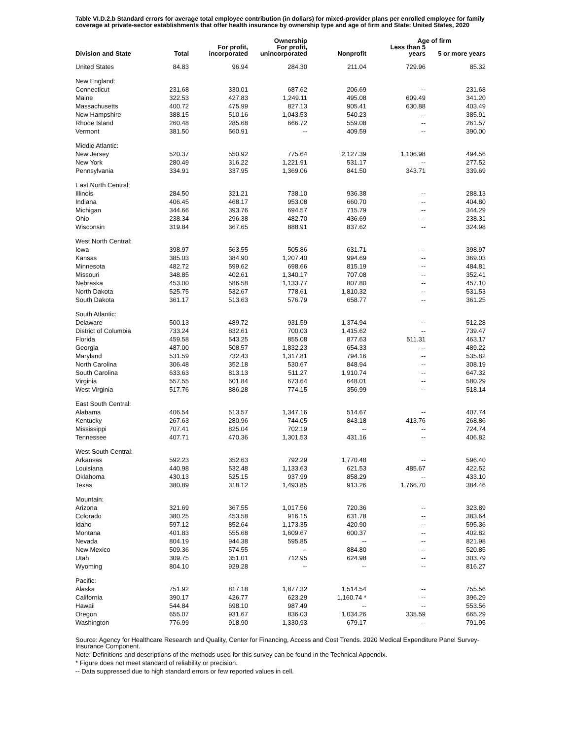Table VI.D.2.b Standard errors for average total employee contribution (in dollars) for mixed-provider plans per enrolled employee for family coverage at private-sector establishments that offer health insurance by ownership type and age of firm and State: United States, 2020
| | | | Ownership | | Age of firm | |
| --- | --- | --- | --- | --- | --- | --- |
| Division and State | Total | For profit, incorporated | For profit, unincorporated | Nonprofit | Less than 5 years | 5 or more years |
| United States | 84.83 | 96.94 | 284.30 | 211.04 | 729.96 | 85.32 |
| New England: | | | | | | |
| Connecticut | 231.68 | 330.01 | 687.62 | 206.69 | -- | 231.68 |
| Maine | 322.53 | 427.83 | 1,249.11 | 495.08 | 609.49 | 341.20 |
| Massachusetts | 400.72 | 475.99 | 827.13 | 905.41 | 630.88 | 403.49 |
| New Hampshire | 388.15 | 510.16 | 1,043.53 | 540.23 | -- | 385.91 |
| Rhode Island | 260.48 | 285.68 | 666.72 | 559.08 | -- | 261.57 |
| Vermont | 381.50 | 560.91 | -- | 409.59 | -- | 390.00 |
| Middle Atlantic: | | | | | | |
| New Jersey | 520.37 | 550.92 | 775.64 | 2,127.39 | 1,106.98 | 494.56 |
| New York | 280.49 | 316.22 | 1,221.91 | 531.17 | -- | 277.52 |
| Pennsylvania | 334.91 | 337.95 | 1,369.06 | 841.50 | 343.71 | 339.69 |
| East North Central: | | | | | | |
| Illinois | 284.50 | 321.21 | 738.10 | 936.38 | -- | 288.13 |
| Indiana | 406.45 | 468.17 | 953.08 | 660.70 | -- | 404.80 |
| Michigan | 344.66 | 393.76 | 694.57 | 715.79 | -- | 344.29 |
| Ohio | 238.34 | 296.38 | 482.70 | 436.69 | -- | 238.31 |
| Wisconsin | 319.84 | 367.65 | 888.91 | 837.62 | -- | 324.98 |
| West North Central: | | | | | | |
| Iowa | 398.97 | 563.55 | 505.86 | 631.71 | -- | 398.97 |
| Kansas | 385.03 | 384.90 | 1,207.40 | 994.69 | -- | 369.03 |
| Minnesota | 482.72 | 599.62 | 698.66 | 815.19 | -- | 484.81 |
| Missouri | 348.85 | 402.61 | 1,340.17 | 707.08 | -- | 352.41 |
| Nebraska | 453.00 | 586.58 | 1,133.77 | 807.80 | -- | 457.10 |
| North Dakota | 525.75 | 532.67 | 778.61 | 1,810.32 | -- | 531.53 |
| South Dakota | 361.17 | 513.63 | 576.79 | 658.77 | -- | 361.25 |
| South Atlantic: | | | | | | |
| Delaware | 500.13 | 489.72 | 931.59 | 1,374.94 | -- | 512.28 |
| District of Columbia | 733.24 | 832.61 | 700.03 | 1,415.62 | -- | 739.47 |
| Florida | 459.58 | 543.25 | 855.08 | 877.63 | 511.31 | 463.17 |
| Georgia | 487.00 | 508.57 | 1,832.23 | 654.33 | -- | 489.22 |
| Maryland | 531.59 | 732.43 | 1,317.81 | 794.16 | -- | 535.82 |
| North Carolina | 306.48 | 352.18 | 530.67 | 848.94 | -- | 308.19 |
| South Carolina | 633.63 | 813.13 | 511.27 | 1,910.74 | -- | 647.32 |
| Virginia | 557.55 | 601.84 | 673.64 | 648.01 | -- | 580.29 |
| West Virginia | 517.76 | 886.28 | 774.15 | 356.99 | -- | 518.14 |
| East South Central: | | | | | | |
| Alabama | 406.54 | 513.57 | 1,347.16 | 514.67 | -- | 407.74 |
| Kentucky | 267.63 | 280.96 | 744.05 | 843.18 | 413.76 | 268.86 |
| Mississippi | 707.41 | 825.04 | 702.19 | -- | -- | 724.74 |
| Tennessee | 407.71 | 470.36 | 1,301.53 | 431.16 | -- | 406.82 |
| West South Central: | | | | | | |
| Arkansas | 592.23 | 352.63 | 792.29 | 1,770.48 | -- | 596.40 |
| Louisiana | 440.98 | 532.48 | 1,133.63 | 621.53 | 485.67 | 422.52 |
| Oklahoma | 430.13 | 525.15 | 937.99 | 858.29 | -- | 433.10 |
| Texas | 380.89 | 318.12 | 1,493.85 | 913.26 | 1,766.70 | 384.46 |
| Mountain: | | | | | | |
| Arizona | 321.69 | 367.55 | 1,017.56 | 720.36 | -- | 323.89 |
| Colorado | 380.25 | 453.58 | 916.15 | 631.78 | -- | 383.64 |
| Idaho | 597.12 | 852.64 | 1,173.35 | 420.90 | -- | 595.36 |
| Montana | 401.83 | 555.68 | 1,609.67 | 600.37 | -- | 402.82 |
| Nevada | 804.19 | 944.38 | 595.85 | -- | -- | 821.98 |
| New Mexico | 509.36 | 574.55 | -- | 884.80 | -- | 520.85 |
| Utah | 309.75 | 351.01 | 712.95 | 624.98 | -- | 303.79 |
| Wyoming | 804.10 | 929.28 | -- | -- | -- | 816.27 |
| Pacific: | | | | | | |
| Alaska | 751.92 | 817.18 | 1,877.32 | 1,514.54 | -- | 755.56 |
| California | 390.17 | 426.77 | 623.29 | 1,160.74 * | -- | 396.29 |
| Hawaii | 544.84 | 698.10 | 987.49 | -- | -- | 553.56 |
| Oregon | 655.07 | 931.67 | 836.03 | 1,034.26 | 335.59 | 665.29 |
| Washington | 776.99 | 918.90 | 1,330.93 | 679.17 | -- | 791.95 |
Source: Agency for Healthcare Research and Quality, Center for Financing, Access and Cost Trends. 2020 Medical Expenditure Panel Survey-Insurance Component.
Note: Definitions and descriptions of the methods used for this survey can be found in the Technical Appendix.
* Figure does not meet standard of reliability or precision.
-- Data suppressed due to high standard errors or few reported values in cell.